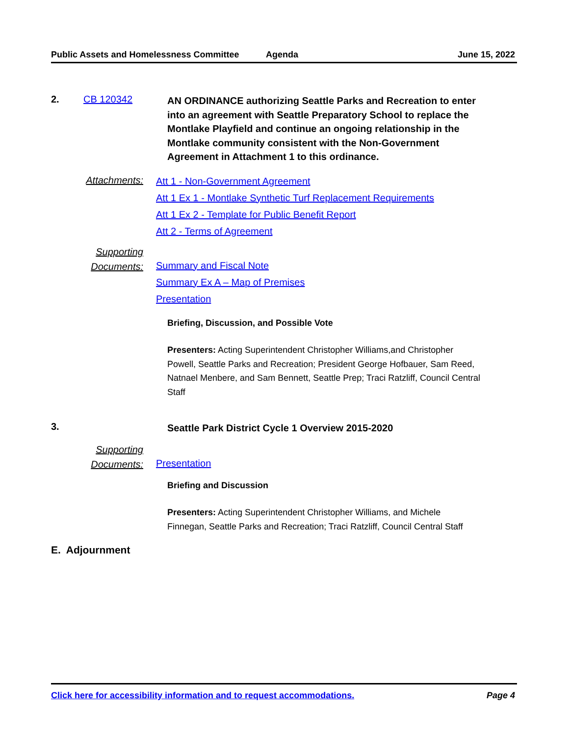Public Assets and Homelessness Committee
Agenda June 15, 2022
2. CB 120342
AN ORDINANCE authorizing Seattle Parks and Recreation to enter into an agreement with Seattle Preparatory School to replace the Montlake Playfield and continue an ongoing relationship in the Montlake community consistent with the Non-Government Agreement in Attachment 1 to this ordinance.
Attachments:
Att 1 - Non-Government Agreement
Att 1 Ex 1 - Montlake Synthetic Turf Replacement Requirements
Att 1 Ex 2 - Template for Public Benefit Report
Att 2 - Terms of Agreement
Supporting Documents:
Summary and Fiscal Note
Summary Ex A – Map of Premises
Presentation
Briefing, Discussion, and Possible Vote
Presenters: Acting Superintendent Christopher Williams,and Christopher Powell, Seattle Parks and Recreation; President George Hofbauer, Sam Reed, Natnael Menbere, and Sam Bennett, Seattle Prep; Traci Ratzliff, Council Central Staff
3.
Seattle Park District Cycle 1 Overview 2015-2020
Supporting Documents:
Presentation
Briefing and Discussion
Presenters: Acting Superintendent Christopher Williams, and Michele Finnegan, Seattle Parks and Recreation; Traci Ratzliff, Council Central Staff
E. Adjournment
Click here for accessibility information and to request accommodations. Page 4